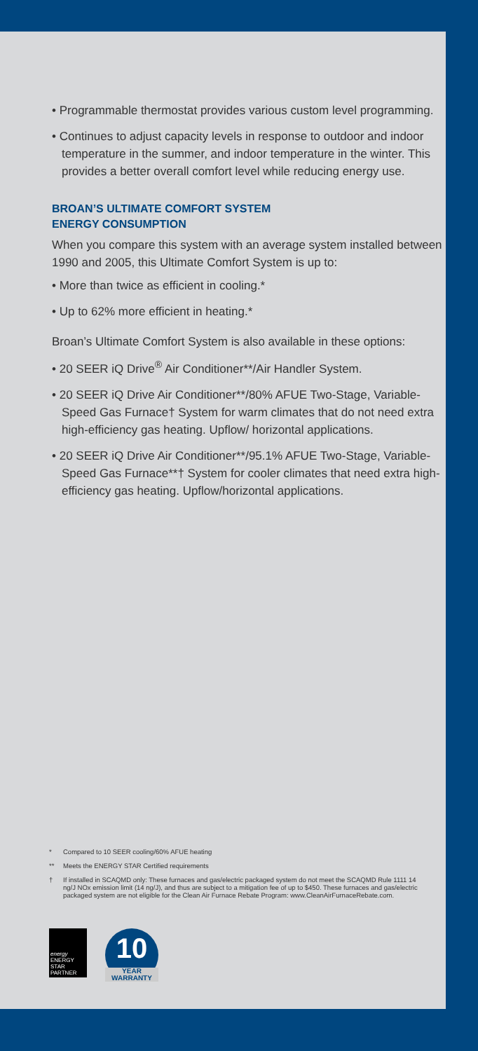• Programmable thermostat provides various custom level programming.
• Continues to adjust capacity levels in response to outdoor and indoor temperature in the summer, and indoor temperature in the winter. This provides a better overall comfort level while reducing energy use.
BROAN’S ULTIMATE COMFORT SYSTEM
ENERGY CONSUMPTION
When you compare this system with an average system installed between 1990 and 2005, this Ultimate Comfort System is up to:
• More than twice as efficient in cooling.*
• Up to 62% more efficient in heating.*
Broan’s Ultimate Comfort System is also available in these options:
• 20 SEER iQ Drive<sup>®</sup> Air Conditioner**/Air Handler System.
• 20 SEER iQ Drive Air Conditioner**/80% AFUE Two-Stage, Variable-Speed Gas Furnace† System for warm climates that do not need extra high-efficiency gas heating. Upflow/ horizontal applications.
• 20 SEER iQ Drive Air Conditioner**/95.1% AFUE Two-Stage, Variable-Speed Gas Furnace**† System for cooler climates that need extra high-efficiency gas heating. Upflow/horizontal applications.
* Compared to 10 SEER cooling/60% AFUE heating
** Meets the ENERGY STAR Certified requirements
† If installed in SCAQMD only: These furnaces and gas/electric packaged system do not meet the SCAQMD Rule 1111 14 ng/J NOx emission limit (14 ng/J), and thus are subject to a mitigation fee of up to $450. These furnaces and gas/electric packaged system are not eligible for the Clean Air Furnace Rebate Program: www.CleanAirFurnaceRebate.com.
energy
ENERGY STAR PARTNER
10
YEAR
WARRANTY